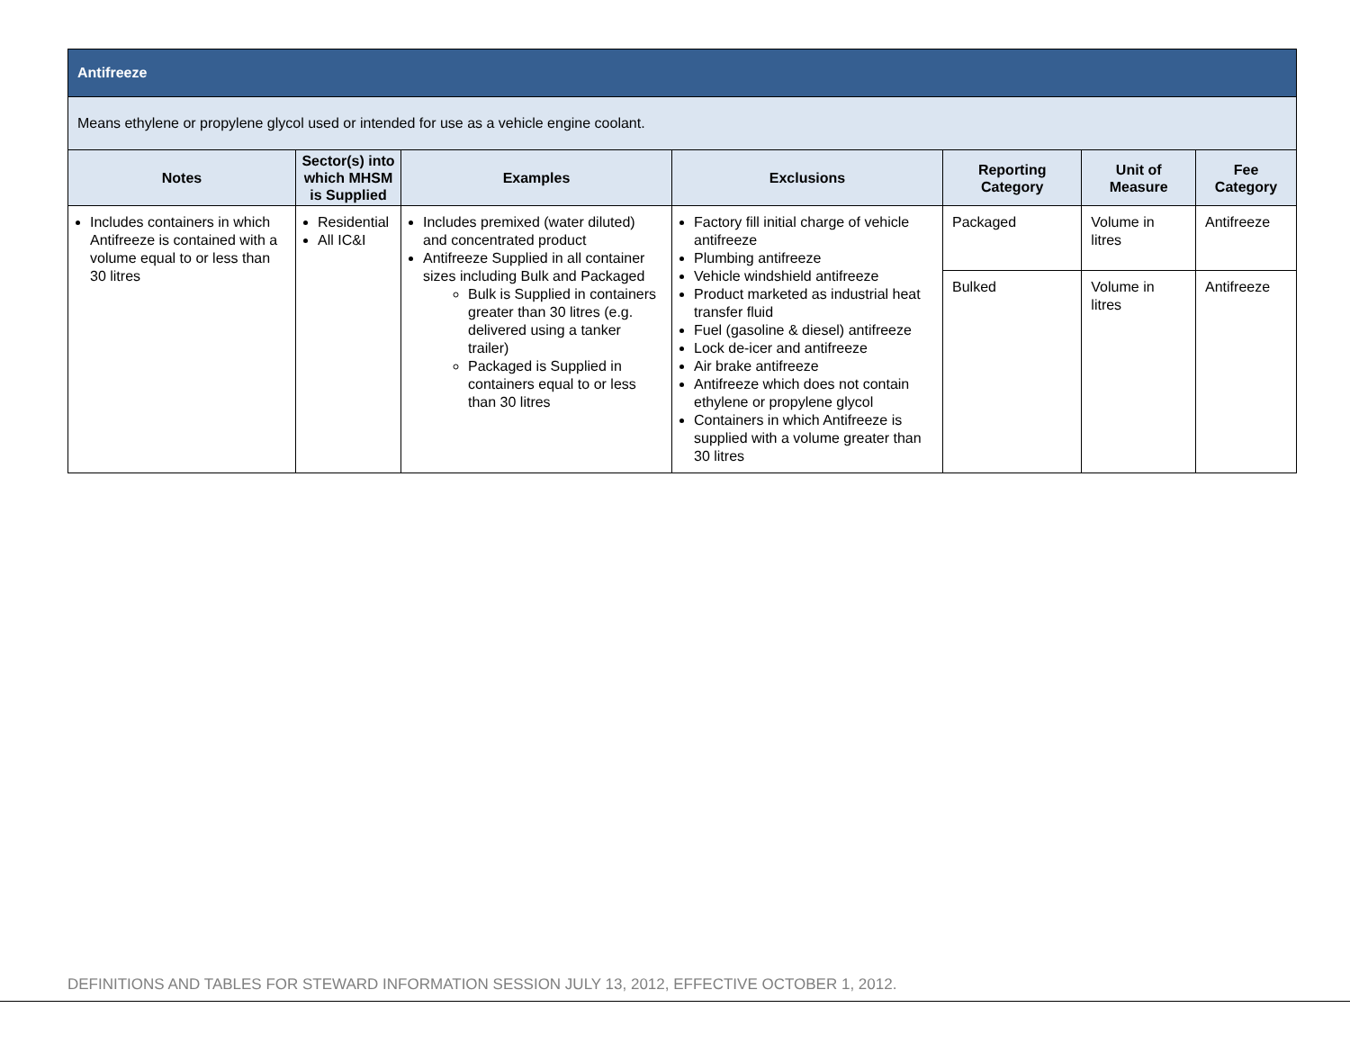| Antifreeze | | | | | | |
| Means ethylene or propylene glycol used or intended for use as a vehicle engine coolant. | | | | | | |
| Notes | Sector(s) into which MHSM is Supplied | Examples | Exclusions | Reporting Category | Unit of Measure | Fee Category |
| Includes containers in which Antifreeze is contained with a volume equal to or less than 30 litres | Residential All IC&I | Includes premixed (water diluted) and concentrated product Antifreeze Supplied in all container sizes including Bulk and Packaged Bulk is Supplied in containers greater than 30 litres (e.g. delivered using a tanker trailer) Packaged is Supplied in containers equal to or less than 30 litres | Factory fill initial charge of vehicle antifreeze Plumbing antifreeze Vehicle windshield antifreeze Product marketed as industrial heat transfer fluid Fuel (gasoline & diesel) antifreeze Lock de-icer and antifreeze Air brake antifreeze Antifreeze which does not contain ethylene or propylene glycol Containers in which Antifreeze is supplied with a volume greater than 30 litres | Packaged | Volume in litres | Antifreeze |
| | | | | Bulked | Volume in litres | Antifreeze |
DEFINITIONS AND TABLES FOR STEWARD INFORMATION SESSION JULY 13, 2012, EFFECTIVE OCTOBER 1, 2012.